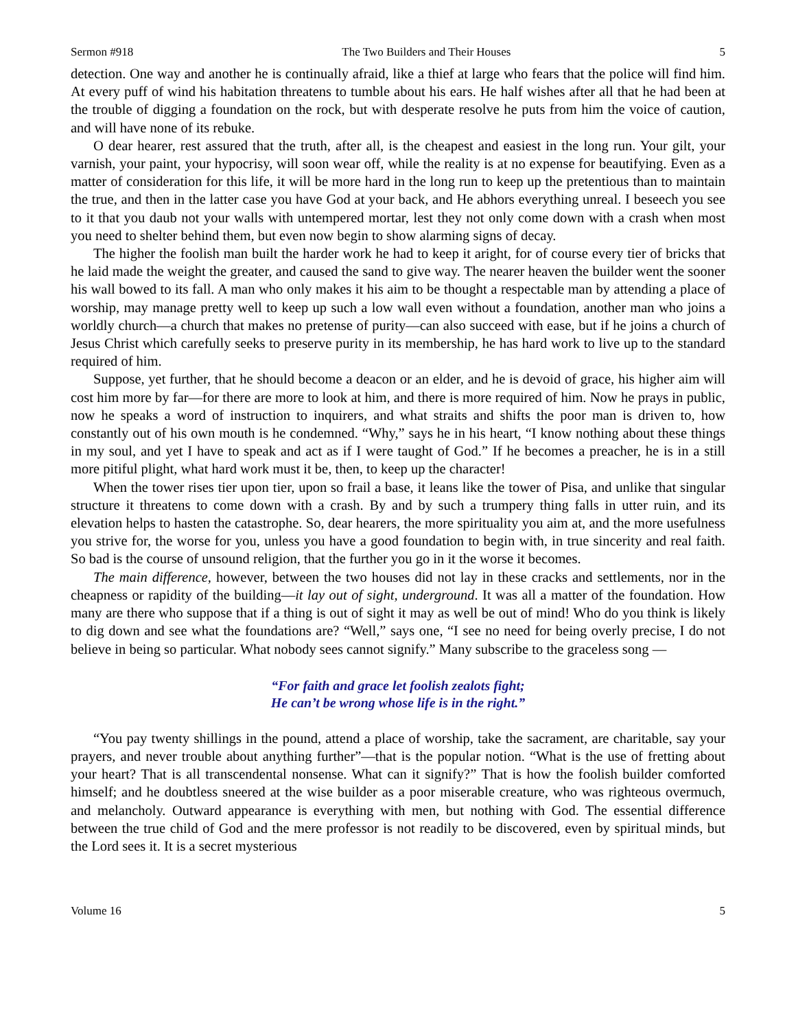Sermon #918 The Two Builders and Their Houses 5
detection. One way and another he is continually afraid, like a thief at large who fears that the police will find him. At every puff of wind his habitation threatens to tumble about his ears. He half wishes after all that he had been at the trouble of digging a foundation on the rock, but with desperate resolve he puts from him the voice of caution, and will have none of its rebuke.
O dear hearer, rest assured that the truth, after all, is the cheapest and easiest in the long run. Your gilt, your varnish, your paint, your hypocrisy, will soon wear off, while the reality is at no expense for beautifying. Even as a matter of consideration for this life, it will be more hard in the long run to keep up the pretentious than to maintain the true, and then in the latter case you have God at your back, and He abhors everything unreal. I beseech you see to it that you daub not your walls with untempered mortar, lest they not only come down with a crash when most you need to shelter behind them, but even now begin to show alarming signs of decay.
The higher the foolish man built the harder work he had to keep it aright, for of course every tier of bricks that he laid made the weight the greater, and caused the sand to give way. The nearer heaven the builder went the sooner his wall bowed to its fall. A man who only makes it his aim to be thought a respectable man by attending a place of worship, may manage pretty well to keep up such a low wall even without a foundation, another man who joins a worldly church—a church that makes no pretense of purity—can also succeed with ease, but if he joins a church of Jesus Christ which carefully seeks to preserve purity in its membership, he has hard work to live up to the standard required of him.
Suppose, yet further, that he should become a deacon or an elder, and he is devoid of grace, his higher aim will cost him more by far—for there are more to look at him, and there is more required of him. Now he prays in public, now he speaks a word of instruction to inquirers, and what straits and shifts the poor man is driven to, how constantly out of his own mouth is he condemned. “Why,” says he in his heart, “I know nothing about these things in my soul, and yet I have to speak and act as if I were taught of God.” If he becomes a preacher, he is in a still more pitiful plight, what hard work must it be, then, to keep up the character!
When the tower rises tier upon tier, upon so frail a base, it leans like the tower of Pisa, and unlike that singular structure it threatens to come down with a crash. By and by such a trumpery thing falls in utter ruin, and its elevation helps to hasten the catastrophe. So, dear hearers, the more spirituality you aim at, and the more usefulness you strive for, the worse for you, unless you have a good foundation to begin with, in true sincerity and real faith. So bad is the course of unsound religion, that the further you go in it the worse it becomes.
The main difference, however, between the two houses did not lay in these cracks and settlements, nor in the cheapness or rapidity of the building—it lay out of sight, underground. It was all a matter of the foundation. How many are there who suppose that if a thing is out of sight it may as well be out of mind! Who do you think is likely to dig down and see what the foundations are? “Well,” says one, “I see no need for being overly precise, I do not believe in being so particular. What nobody sees cannot signify.” Many subscribe to the graceless song —
“For faith and grace let foolish zealots fight;
He can’t be wrong whose life is in the right.”
“You pay twenty shillings in the pound, attend a place of worship, take the sacrament, are charitable, say your prayers, and never trouble about anything further”—that is the popular notion. “What is the use of fretting about your heart? That is all transcendental nonsense. What can it signify?” That is how the foolish builder comforted himself; and he doubtless sneered at the wise builder as a poor miserable creature, who was righteous overmuch, and melancholy. Outward appearance is everything with men, but nothing with God. The essential difference between the true child of God and the mere professor is not readily to be discovered, even by spiritual minds, but the Lord sees it. It is a secret mysterious
Volume 16 5